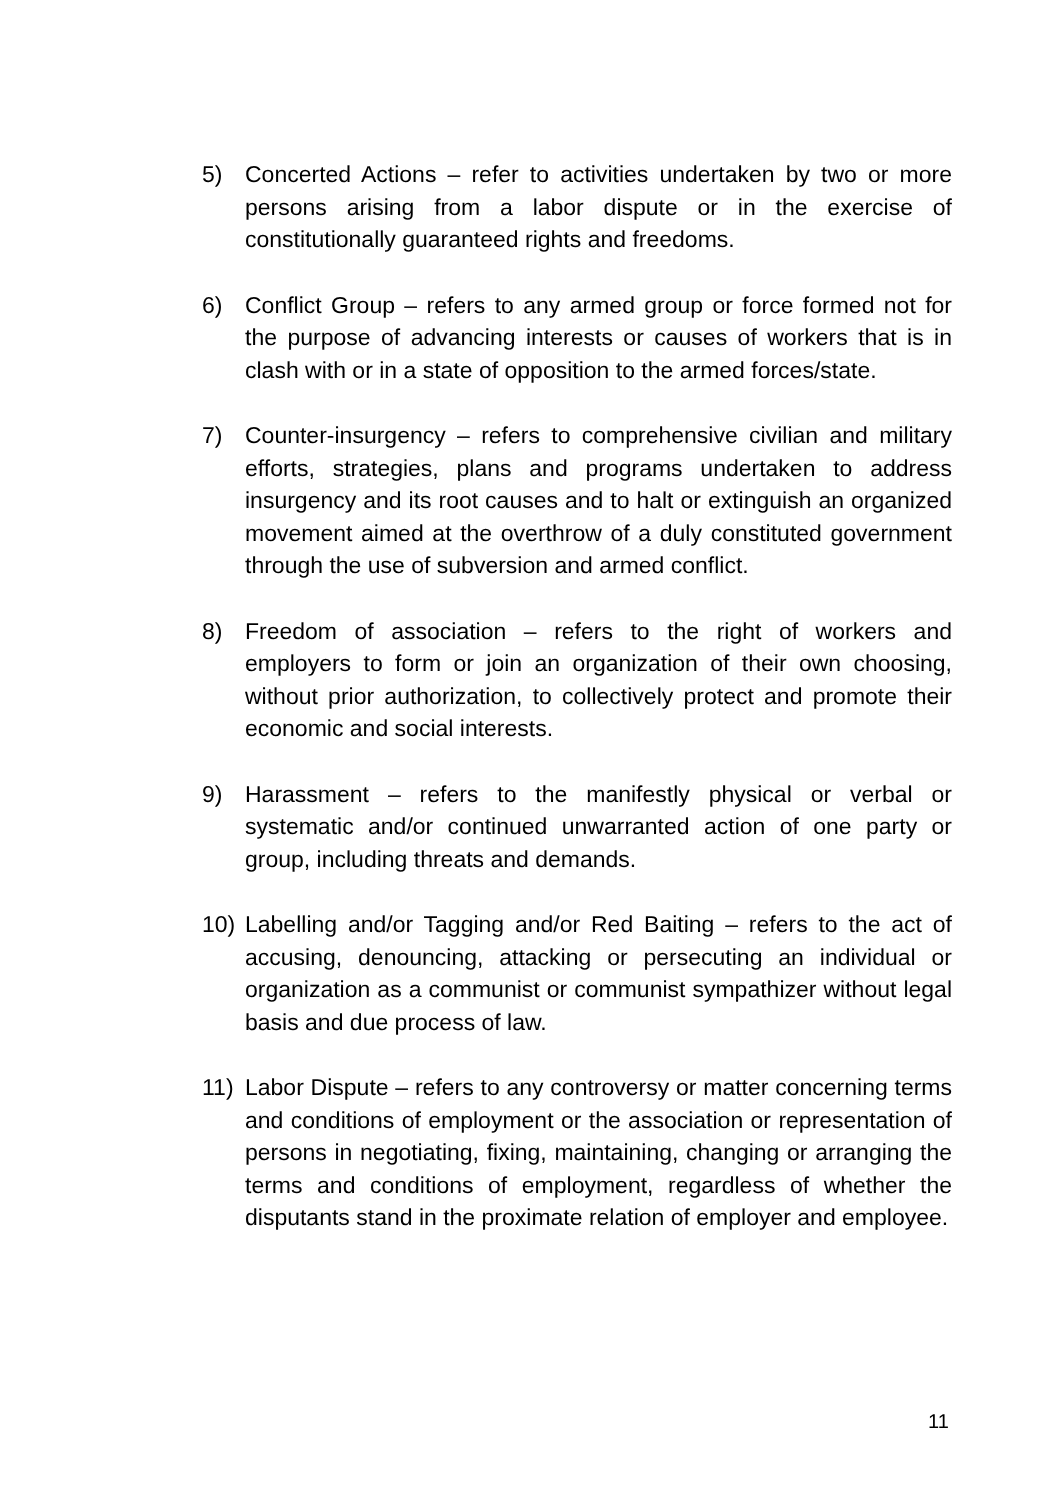5) Concerted Actions – refer to activities undertaken by two or more persons arising from a labor dispute or in the exercise of constitutionally guaranteed rights and freedoms.
6) Conflict Group – refers to any armed group or force formed not for the purpose of advancing interests or causes of workers that is in clash with or in a state of opposition to the armed forces/state.
7) Counter-insurgency – refers to comprehensive civilian and military efforts, strategies, plans and programs undertaken to address insurgency and its root causes and to halt or extinguish an organized movement aimed at the overthrow of a duly constituted government through the use of subversion and armed conflict.
8) Freedom of association – refers to the right of workers and employers to form or join an organization of their own choosing, without prior authorization, to collectively protect and promote their economic and social interests.
9) Harassment – refers to the manifestly physical or verbal or systematic and/or continued unwarranted action of one party or group, including threats and demands.
10) Labelling and/or Tagging and/or Red Baiting – refers to the act of accusing, denouncing, attacking or persecuting an individual or organization as a communist or communist sympathizer without legal basis and due process of law.
11) Labor Dispute – refers to any controversy or matter concerning terms and conditions of employment or the association or representation of persons in negotiating, fixing, maintaining, changing or arranging the terms and conditions of employment, regardless of whether the disputants stand in the proximate relation of employer and employee.
11